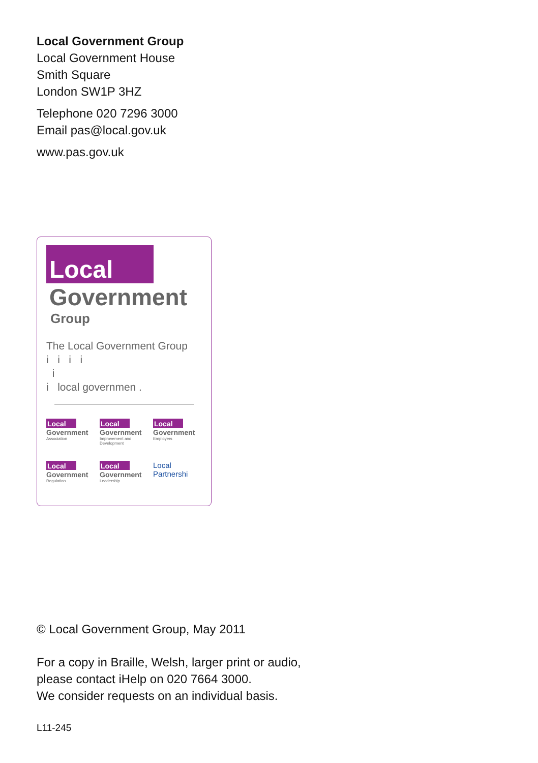Local Government Group
Local Government House
Smith Square
London SW1P 3HZ
Telephone 020 7296 3000
Email pas@local.gov.uk
www.pas.gov.uk
Local
Government
Group
The Local Government Group
i i i i
i
i local governmen .
Local
Government
Association
Local
Government
Improvement and Development
Local
Government
Employers
Local
Government
Regulation
Local
Government
Leadership
Local
Partnershi
© Local Government Group, May 2011
For a copy in Braille, Welsh, larger print or audio,
please contact iHelp on 020 7664 3000.
We consider requests on an individual basis.
L11-245